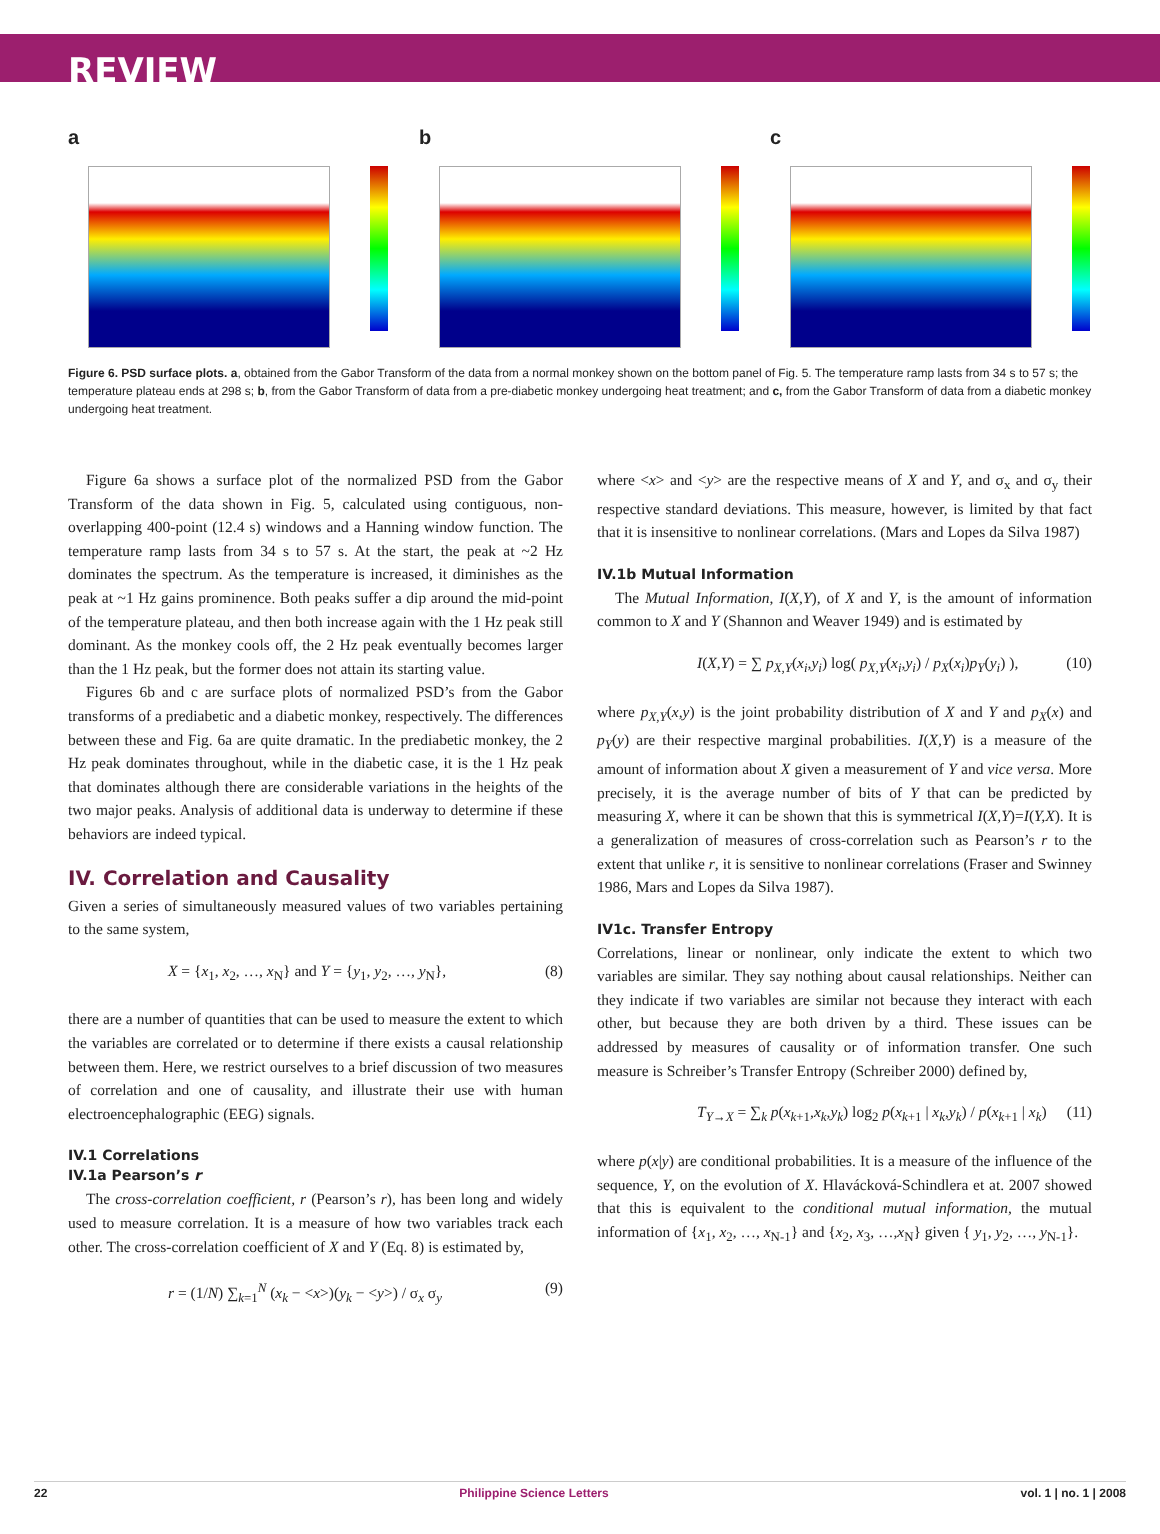REVIEW
a b c
Figure 6. PSD surface plots. a, obtained from the Gabor Transform of the data from a normal monkey shown on the bottom panel of Fig. 5. The temperature ramp lasts from 34 s to 57 s; the temperature plateau ends at 298 s; b, from the Gabor Transform of data from a pre-diabetic monkey undergoing heat treatment; and c, from the Gabor Transform of data from a diabetic monkey undergoing heat treatment.
Figure 6a shows a surface plot of the normalized PSD from the Gabor Transform of the data shown in Fig. 5, calculated using contiguous, non-overlapping 400-point (12.4 s) windows and a Hanning window function. The temperature ramp lasts from 34 s to 57 s. At the start, the peak at ~2 Hz dominates the spectrum. As the temperature is increased, it diminishes as the peak at ~1 Hz gains prominence. Both peaks suffer a dip around the mid-point of the temperature plateau, and then both increase again with the 1 Hz peak still dominant. As the monkey cools off, the 2 Hz peak eventually becomes larger than the 1 Hz peak, but the former does not attain its starting value.
Figures 6b and c are surface plots of normalized PSD’s from the Gabor transforms of a prediabetic and a diabetic monkey, respectively. The differences between these and Fig. 6a are quite dramatic. In the prediabetic monkey, the 2 Hz peak dominates throughout, while in the diabetic case, it is the 1 Hz peak that dominates although there are considerable variations in the heights of the two major peaks. Analysis of additional data is underway to determine if these behaviors are indeed typical.
IV. Correlation and Causality
Given a series of simultaneously measured values of two variables pertaining to the same system,
X = {x<sub>1</sub>, x<sub>2</sub>, …, x<sub>N</sub>} and Y = {y<sub>1</sub>, y<sub>2</sub>, …, y<sub>N</sub>}, (8)
there are a number of quantities that can be used to measure the extent to which the variables are correlated or to determine if there exists a causal relationship between them. Here, we restrict ourselves to a brief discussion of two measures of correlation and one of causality, and illustrate their use with human electroencephalographic (EEG) signals.
IV.1 Correlations
IV.1a Pearson’s r
The cross-correlation coefficient, r (Pearson’s r), has been long and widely used to measure correlation. It is a measure of how two variables track each other. The cross-correlation coefficient of X and Y (Eq. 8) is estimated by,
r = (1/N) ∑<sub>k=1</sub><sup>N</sup> (x<sub>k</sub> − <x>)(y<sub>k</sub> − <y>) / σ<sub>x</sub> σ<sub>y</sub> (9)
where <x> and <y> are the respective means of X and Y, and σ<sub>x</sub> and σ<sub>y</sub> their respective standard deviations. This measure, however, is limited by that fact that it is insensitive to nonlinear correlations. (Mars and Lopes da Silva 1987)
IV.1b Mutual Information
The Mutual Information, I(X,Y), of X and Y, is the amount of information common to X and Y (Shannon and Weaver 1949) and is estimated by
I(X,Y) = ∑ p<sub>X,Y</sub>(x<sub>i</sub>,y<sub>i</sub>) log( p<sub>X,Y</sub>(x<sub>i</sub>,y<sub>i</sub>) / p<sub>X</sub>(x<sub>i</sub>)p<sub>Y</sub>(y<sub>i</sub>) ), (10)
where p<sub>X,Y</sub>(x,y) is the joint probability distribution of X and Y and p<sub>X</sub>(x) and p<sub>Y</sub>(y) are their respective marginal probabilities. I(X,Y) is a measure of the amount of information about X given a measurement of Y and vice versa. More precisely, it is the average number of bits of Y that can be predicted by measuring X, where it can be shown that this is symmetrical I(X,Y)=I(Y,X). It is a generalization of measures of cross-correlation such as Pearson’s r to the extent that unlike r, it is sensitive to nonlinear correlations (Fraser and Swinney 1986, Mars and Lopes da Silva 1987).
IV1c. Transfer Entropy
Correlations, linear or nonlinear, only indicate the extent to which two variables are similar. They say nothing about causal relationships. Neither can they indicate if two variables are similar not because they interact with each other, but because they are both driven by a third. These issues can be addressed by measures of causality or of information transfer. One such measure is Schreiber’s Transfer Entropy (Schreiber 2000) defined by,
T<sub>Y→X</sub> = ∑<sub>k</sub> p(x<sub>k+1</sub>,x<sub>k</sub>,y<sub>k</sub>) log<sub>2</sub> p(x<sub>k+1</sub> | x<sub>k</sub>,y<sub>k</sub>) / p(x<sub>k+1</sub> | x<sub>k</sub>) (11)
where p(x|y) are conditional probabilities. It is a measure of the influence of the sequence, Y, on the evolution of X. Hlavácková-Schindlera et at. 2007 showed that this is equivalent to the conditional mutual information, the mutual information of {x<sub>1</sub>, x<sub>2</sub>, …, x<sub>N-1</sub>} and {x<sub>2</sub>, x<sub>3</sub>, …,x<sub>N</sub>} given { y<sub>1</sub>, y<sub>2</sub>, …, y<sub>N-1</sub>}.
22 Philippine Science Letters vol. 1 | no. 1 | 2008